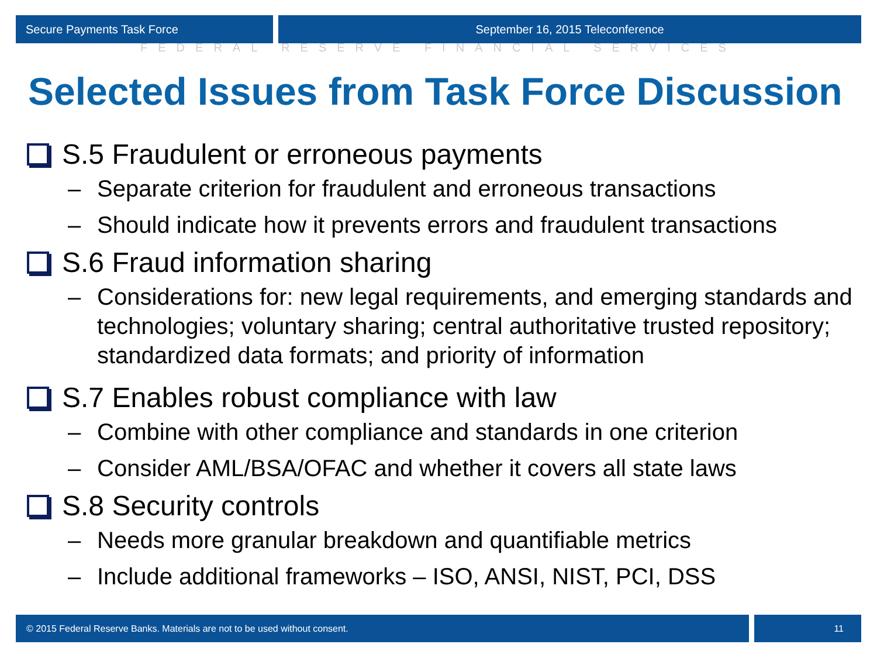Secure Payments Task Force September 16, 2015 Teleconference
FEDERAL RESERVE FINANCIAL SERVICES
Selected Issues from Task Force Discussion
S.5 Fraudulent or erroneous payments
– Separate criterion for fraudulent and erroneous transactions
– Should indicate how it prevents errors and fraudulent transactions
S.6 Fraud information sharing
– Considerations for: new legal requirements, and emerging standards and technologies; voluntary sharing; central authoritative trusted repository; standardized data formats; and priority of information
S.7 Enables robust compliance with law
– Combine with other compliance and standards in one criterion
– Consider AML/BSA/OFAC and whether it covers all state laws
S.8 Security controls
– Needs more granular breakdown and quantifiable metrics
– Include additional frameworks – ISO, ANSI, NIST, PCI, DSS
© 2015 Federal Reserve Banks. Materials are not to be used without consent.
11